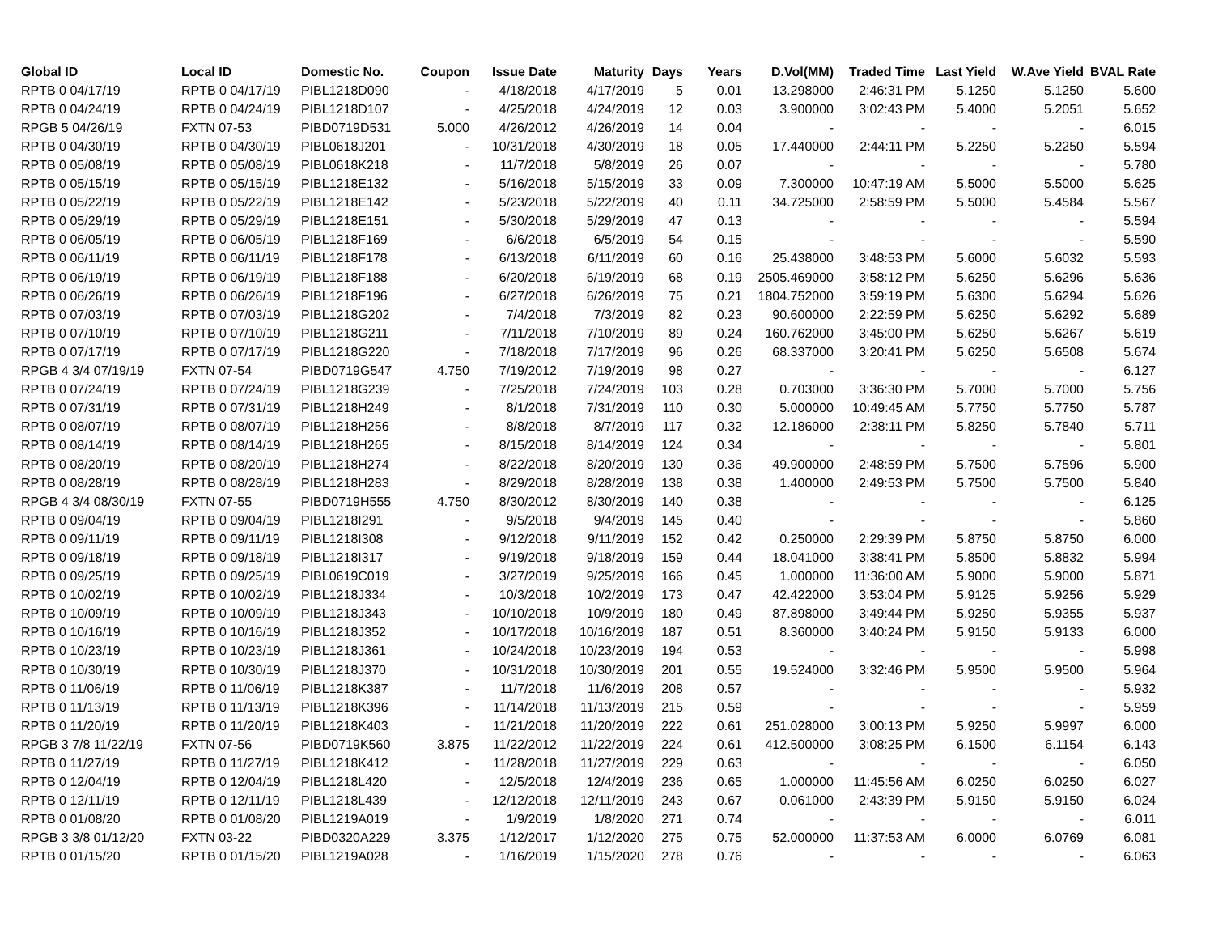| Global ID | Local ID | Domestic No. | Coupon | Issue Date | Maturity | Days | Years | D.Vol(MM) | Traded Time | Last Yield | W.Ave Yield | BVAL Rate |
| --- | --- | --- | --- | --- | --- | --- | --- | --- | --- | --- | --- | --- |
| RPTB 0 04/17/19 | RPTB 0 04/17/19 | PIBL1218D090 | - | 4/18/2018 | 4/17/2019 | 5 | 0.01 | 13.298000 | 2:46:31 PM | 5.1250 | 5.1250 | 5.600 |
| RPTB 0 04/24/19 | RPTB 0 04/24/19 | PIBL1218D107 | - | 4/25/2018 | 4/24/2019 | 12 | 0.03 | 3.900000 | 3:02:43 PM | 5.4000 | 5.2051 | 5.652 |
| RPGB 5 04/26/19 | FXTN 07-53 | PIBD0719D531 | 5.000 | 4/26/2012 | 4/26/2019 | 14 | 0.04 | - | - | - | - | 6.015 |
| RPTB 0 04/30/19 | RPTB 0 04/30/19 | PIBL0618J201 | - | 10/31/2018 | 4/30/2019 | 18 | 0.05 | 17.440000 | 2:44:11 PM | 5.2250 | 5.2250 | 5.594 |
| RPTB 0 05/08/19 | RPTB 0 05/08/19 | PIBL0618K218 | - | 11/7/2018 | 5/8/2019 | 26 | 0.07 | - | - | - | - | 5.780 |
| RPTB 0 05/15/19 | RPTB 0 05/15/19 | PIBL1218E132 | - | 5/16/2018 | 5/15/2019 | 33 | 0.09 | 7.300000 | 10:47:19 AM | 5.5000 | 5.5000 | 5.625 |
| RPTB 0 05/22/19 | RPTB 0 05/22/19 | PIBL1218E142 | - | 5/23/2018 | 5/22/2019 | 40 | 0.11 | 34.725000 | 2:58:59 PM | 5.5000 | 5.4584 | 5.567 |
| RPTB 0 05/29/19 | RPTB 0 05/29/19 | PIBL1218E151 | - | 5/30/2018 | 5/29/2019 | 47 | 0.13 | - | - | - | - | 5.594 |
| RPTB 0 06/05/19 | RPTB 0 06/05/19 | PIBL1218F169 | - | 6/6/2018 | 6/5/2019 | 54 | 0.15 | - | - | - | - | 5.590 |
| RPTB 0 06/11/19 | RPTB 0 06/11/19 | PIBL1218F178 | - | 6/13/2018 | 6/11/2019 | 60 | 0.16 | 25.438000 | 3:48:53 PM | 5.6000 | 5.6032 | 5.593 |
| RPTB 0 06/19/19 | RPTB 0 06/19/19 | PIBL1218F188 | - | 6/20/2018 | 6/19/2019 | 68 | 0.19 | 2505.469000 | 3:58:12 PM | 5.6250 | 5.6296 | 5.636 |
| RPTB 0 06/26/19 | RPTB 0 06/26/19 | PIBL1218F196 | - | 6/27/2018 | 6/26/2019 | 75 | 0.21 | 1804.752000 | 3:59:19 PM | 5.6300 | 5.6294 | 5.626 |
| RPTB 0 07/03/19 | RPTB 0 07/03/19 | PIBL1218G202 | - | 7/4/2018 | 7/3/2019 | 82 | 0.23 | 90.600000 | 2:22:59 PM | 5.6250 | 5.6292 | 5.689 |
| RPTB 0 07/10/19 | RPTB 0 07/10/19 | PIBL1218G211 | - | 7/11/2018 | 7/10/2019 | 89 | 0.24 | 160.762000 | 3:45:00 PM | 5.6250 | 5.6267 | 5.619 |
| RPTB 0 07/17/19 | RPTB 0 07/17/19 | PIBL1218G220 | - | 7/18/2018 | 7/17/2019 | 96 | 0.26 | 68.337000 | 3:20:41 PM | 5.6250 | 5.6508 | 5.674 |
| RPGB 4 3/4 07/19/19 | FXTN 07-54 | PIBD0719G547 | 4.750 | 7/19/2012 | 7/19/2019 | 98 | 0.27 | - | - | - | - | 6.127 |
| RPTB 0 07/24/19 | RPTB 0 07/24/19 | PIBL1218G239 | - | 7/25/2018 | 7/24/2019 | 103 | 0.28 | 0.703000 | 3:36:30 PM | 5.7000 | 5.7000 | 5.756 |
| RPTB 0 07/31/19 | RPTB 0 07/31/19 | PIBL1218H249 | - | 8/1/2018 | 7/31/2019 | 110 | 0.30 | 5.000000 | 10:49:45 AM | 5.7750 | 5.7750 | 5.787 |
| RPTB 0 08/07/19 | RPTB 0 08/07/19 | PIBL1218H256 | - | 8/8/2018 | 8/7/2019 | 117 | 0.32 | 12.186000 | 2:38:11 PM | 5.8250 | 5.7840 | 5.711 |
| RPTB 0 08/14/19 | RPTB 0 08/14/19 | PIBL1218H265 | - | 8/15/2018 | 8/14/2019 | 124 | 0.34 | - | - | - | - | 5.801 |
| RPTB 0 08/20/19 | RPTB 0 08/20/19 | PIBL1218H274 | - | 8/22/2018 | 8/20/2019 | 130 | 0.36 | 49.900000 | 2:48:59 PM | 5.7500 | 5.7596 | 5.900 |
| RPTB 0 08/28/19 | RPTB 0 08/28/19 | PIBL1218H283 | - | 8/29/2018 | 8/28/2019 | 138 | 0.38 | 1.400000 | 2:49:53 PM | 5.7500 | 5.7500 | 5.840 |
| RPGB 4 3/4 08/30/19 | FXTN 07-55 | PIBD0719H555 | 4.750 | 8/30/2012 | 8/30/2019 | 140 | 0.38 | - | - | - | - | 6.125 |
| RPTB 0 09/04/19 | RPTB 0 09/04/19 | PIBL1218I291 | - | 9/5/2018 | 9/4/2019 | 145 | 0.40 | - | - | - | - | 5.860 |
| RPTB 0 09/11/19 | RPTB 0 09/11/19 | PIBL1218I308 | - | 9/12/2018 | 9/11/2019 | 152 | 0.42 | 0.250000 | 2:29:39 PM | 5.8750 | 5.8750 | 6.000 |
| RPTB 0 09/18/19 | RPTB 0 09/18/19 | PIBL1218I317 | - | 9/19/2018 | 9/18/2019 | 159 | 0.44 | 18.041000 | 3:38:41 PM | 5.8500 | 5.8832 | 5.994 |
| RPTB 0 09/25/19 | RPTB 0 09/25/19 | PIBL0619C019 | - | 3/27/2019 | 9/25/2019 | 166 | 0.45 | 1.000000 | 11:36:00 AM | 5.9000 | 5.9000 | 5.871 |
| RPTB 0 10/02/19 | RPTB 0 10/02/19 | PIBL1218J334 | - | 10/3/2018 | 10/2/2019 | 173 | 0.47 | 42.422000 | 3:53:04 PM | 5.9125 | 5.9256 | 5.929 |
| RPTB 0 10/09/19 | RPTB 0 10/09/19 | PIBL1218J343 | - | 10/10/2018 | 10/9/2019 | 180 | 0.49 | 87.898000 | 3:49:44 PM | 5.9250 | 5.9355 | 5.937 |
| RPTB 0 10/16/19 | RPTB 0 10/16/19 | PIBL1218J352 | - | 10/17/2018 | 10/16/2019 | 187 | 0.51 | 8.360000 | 3:40:24 PM | 5.9150 | 5.9133 | 6.000 |
| RPTB 0 10/23/19 | RPTB 0 10/23/19 | PIBL1218J361 | - | 10/24/2018 | 10/23/2019 | 194 | 0.53 | - | - | - | - | 5.998 |
| RPTB 0 10/30/19 | RPTB 0 10/30/19 | PIBL1218J370 | - | 10/31/2018 | 10/30/2019 | 201 | 0.55 | 19.524000 | 3:32:46 PM | 5.9500 | 5.9500 | 5.964 |
| RPTB 0 11/06/19 | RPTB 0 11/06/19 | PIBL1218K387 | - | 11/7/2018 | 11/6/2019 | 208 | 0.57 | - | - | - | - | 5.932 |
| RPTB 0 11/13/19 | RPTB 0 11/13/19 | PIBL1218K396 | - | 11/14/2018 | 11/13/2019 | 215 | 0.59 | - | - | - | - | 5.959 |
| RPTB 0 11/20/19 | RPTB 0 11/20/19 | PIBL1218K403 | - | 11/21/2018 | 11/20/2019 | 222 | 0.61 | 251.028000 | 3:00:13 PM | 5.9250 | 5.9997 | 6.000 |
| RPGB 3 7/8 11/22/19 | FXTN 07-56 | PIBD0719K560 | 3.875 | 11/22/2012 | 11/22/2019 | 224 | 0.61 | 412.500000 | 3:08:25 PM | 6.1500 | 6.1154 | 6.143 |
| RPTB 0 11/27/19 | RPTB 0 11/27/19 | PIBL1218K412 | - | 11/28/2018 | 11/27/2019 | 229 | 0.63 | - | - | - | - | 6.050 |
| RPTB 0 12/04/19 | RPTB 0 12/04/19 | PIBL1218L420 | - | 12/5/2018 | 12/4/2019 | 236 | 0.65 | 1.000000 | 11:45:56 AM | 6.0250 | 6.0250 | 6.027 |
| RPTB 0 12/11/19 | RPTB 0 12/11/19 | PIBL1218L439 | - | 12/12/2018 | 12/11/2019 | 243 | 0.67 | 0.061000 | 2:43:39 PM | 5.9150 | 5.9150 | 6.024 |
| RPTB 0 01/08/20 | RPTB 0 01/08/20 | PIBL1219A019 | - | 1/9/2019 | 1/8/2020 | 271 | 0.74 | - | - | - | - | 6.011 |
| RPGB 3 3/8 01/12/20 | FXTN 03-22 | PIBD0320A229 | 3.375 | 1/12/2017 | 1/12/2020 | 275 | 0.75 | 52.000000 | 11:37:53 AM | 6.0000 | 6.0769 | 6.081 |
| RPTB 0 01/15/20 | RPTB 0 01/15/20 | PIBL1219A028 | - | 1/16/2019 | 1/15/2020 | 278 | 0.76 | - | - | - | - | 6.063 |